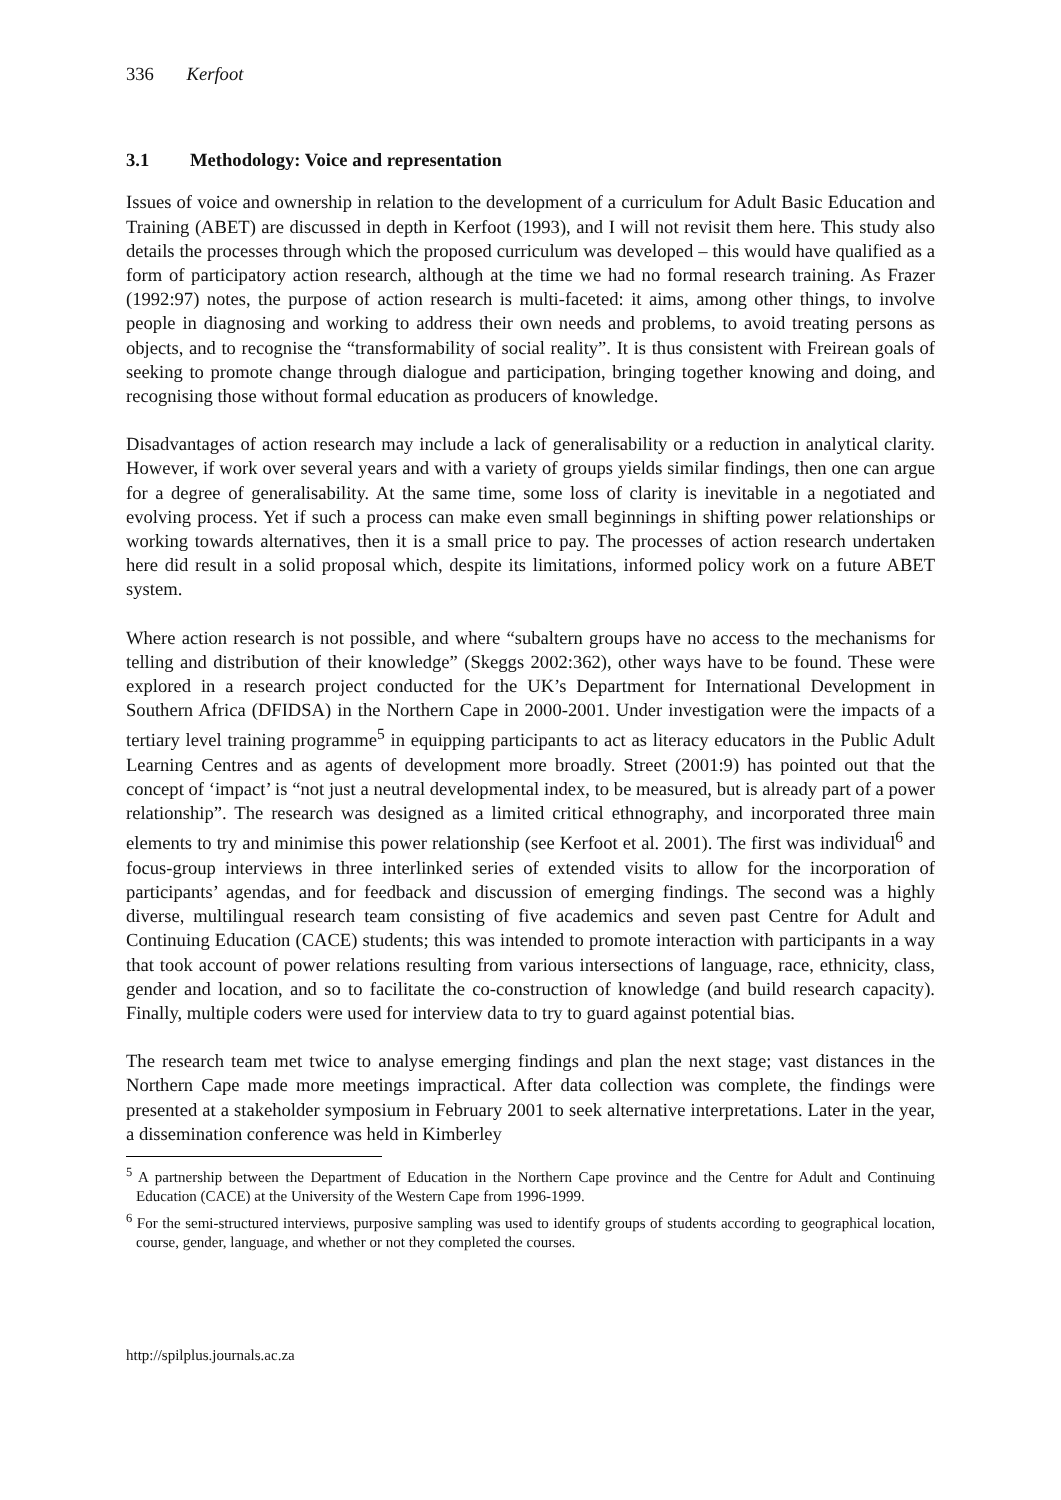336 Kerfoot
3.1 Methodology: Voice and representation
Issues of voice and ownership in relation to the development of a curriculum for Adult Basic Education and Training (ABET) are discussed in depth in Kerfoot (1993), and I will not revisit them here. This study also details the processes through which the proposed curriculum was developed – this would have qualified as a form of participatory action research, although at the time we had no formal research training. As Frazer (1992:97) notes, the purpose of action research is multi-faceted: it aims, among other things, to involve people in diagnosing and working to address their own needs and problems, to avoid treating persons as objects, and to recognise the “transformability of social reality”. It is thus consistent with Freirean goals of seeking to promote change through dialogue and participation, bringing together knowing and doing, and recognising those without formal education as producers of knowledge.
Disadvantages of action research may include a lack of generalisability or a reduction in analytical clarity. However, if work over several years and with a variety of groups yields similar findings, then one can argue for a degree of generalisability. At the same time, some loss of clarity is inevitable in a negotiated and evolving process. Yet if such a process can make even small beginnings in shifting power relationships or working towards alternatives, then it is a small price to pay. The processes of action research undertaken here did result in a solid proposal which, despite its limitations, informed policy work on a future ABET system.
Where action research is not possible, and where “subaltern groups have no access to the mechanisms for telling and distribution of their knowledge” (Skeggs 2002:362), other ways have to be found. These were explored in a research project conducted for the UK’s Department for International Development in Southern Africa (DFIDSA) in the Northern Cape in 2000-2001. Under investigation were the impacts of a tertiary level training programme<sup>5</sup> in equipping participants to act as literacy educators in the Public Adult Learning Centres and as agents of development more broadly. Street (2001:9) has pointed out that the concept of ‘impact’ is “not just a neutral developmental index, to be measured, but is already part of a power relationship”. The research was designed as a limited critical ethnography, and incorporated three main elements to try and minimise this power relationship (see Kerfoot et al. 2001). The first was individual<sup>6</sup> and focus-group interviews in three interlinked series of extended visits to allow for the incorporation of participants’ agendas, and for feedback and discussion of emerging findings. The second was a highly diverse, multilingual research team consisting of five academics and seven past Centre for Adult and Continuing Education (CACE) students; this was intended to promote interaction with participants in a way that took account of power relations resulting from various intersections of language, race, ethnicity, class, gender and location, and so to facilitate the co-construction of knowledge (and build research capacity). Finally, multiple coders were used for interview data to try to guard against potential bias.
The research team met twice to analyse emerging findings and plan the next stage; vast distances in the Northern Cape made more meetings impractical. After data collection was complete, the findings were presented at a stakeholder symposium in February 2001 to seek alternative interpretations. Later in the year, a dissemination conference was held in Kimberley
<sup>5</sup> A partnership between the Department of Education in the Northern Cape province and the Centre for Adult and Continuing Education (CACE) at the University of the Western Cape from 1996-1999.
<sup>6</sup> For the semi-structured interviews, purposive sampling was used to identify groups of students according to geographical location, course, gender, language, and whether or not they completed the courses.
http://spilplus.journals.ac.za